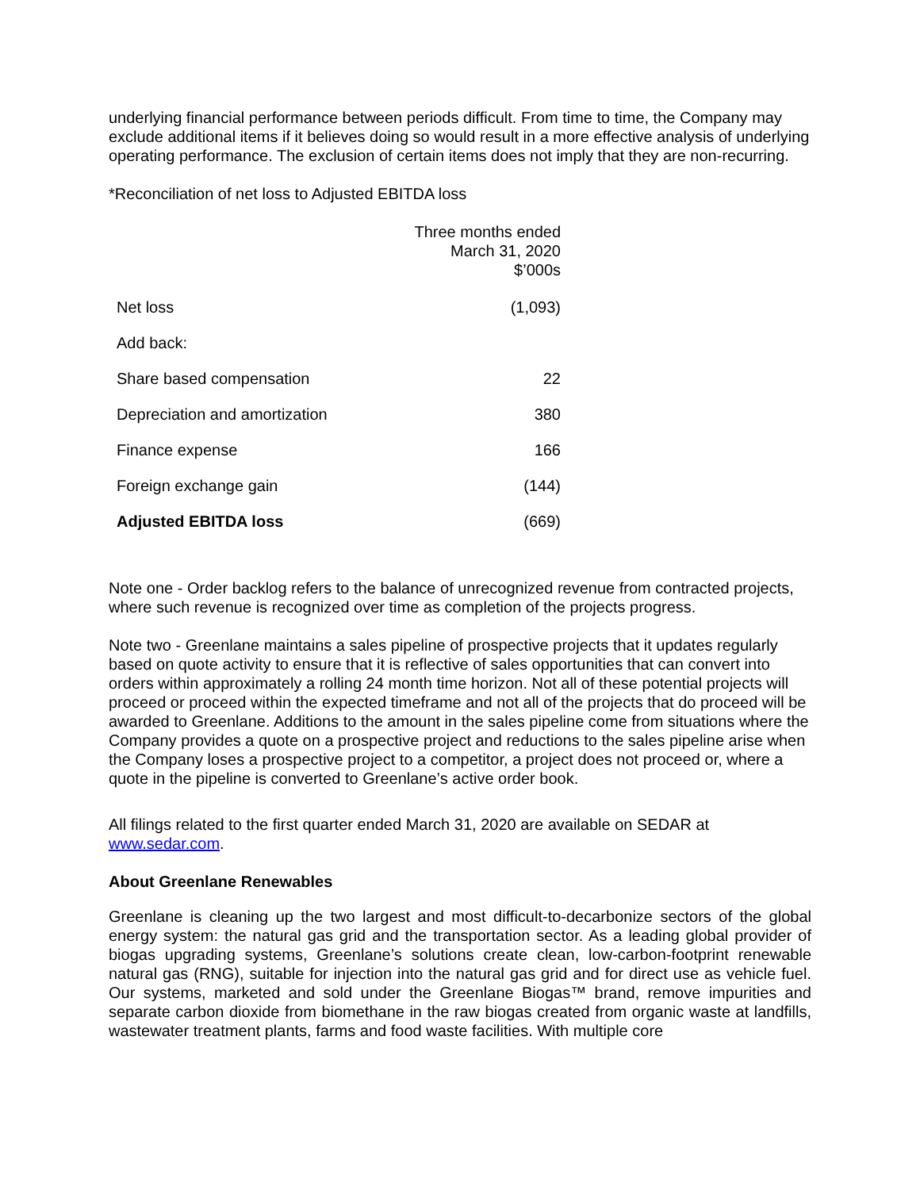underlying financial performance between periods difficult. From time to time, the Company may exclude additional items if it believes doing so would result in a more effective analysis of underlying operating performance. The exclusion of certain items does not imply that they are non-recurring.
*Reconciliation of net loss to Adjusted EBITDA loss
| | Three months ended March 31, 2020 $’000s |
| --- | --- |
| Net loss | (1,093) |
| Add back: | |
| Share based compensation | 22 |
| Depreciation and amortization | 380 |
| Finance expense | 166 |
| Foreign exchange gain | (144) |
| Adjusted EBITDA loss | (669) |
Note one - Order backlog refers to the balance of unrecognized revenue from contracted projects, where such revenue is recognized over time as completion of the projects progress.
Note two - Greenlane maintains a sales pipeline of prospective projects that it updates regularly based on quote activity to ensure that it is reflective of sales opportunities that can convert into orders within approximately a rolling 24 month time horizon. Not all of these potential projects will proceed or proceed within the expected timeframe and not all of the projects that do proceed will be awarded to Greenlane. Additions to the amount in the sales pipeline come from situations where the Company provides a quote on a prospective project and reductions to the sales pipeline arise when the Company loses a prospective project to a competitor, a project does not proceed or, where a quote in the pipeline is converted to Greenlane’s active order book.
All filings related to the first quarter ended March 31, 2020 are available on SEDAR at www.sedar.com.
About Greenlane Renewables
Greenlane is cleaning up the two largest and most difficult-to-decarbonize sectors of the global energy system: the natural gas grid and the transportation sector. As a leading global provider of biogas upgrading systems, Greenlane’s solutions create clean, low-carbon-footprint renewable natural gas (RNG), suitable for injection into the natural gas grid and for direct use as vehicle fuel. Our systems, marketed and sold under the Greenlane Biogas™ brand, remove impurities and separate carbon dioxide from biomethane in the raw biogas created from organic waste at landfills, wastewater treatment plants, farms and food waste facilities. With multiple core